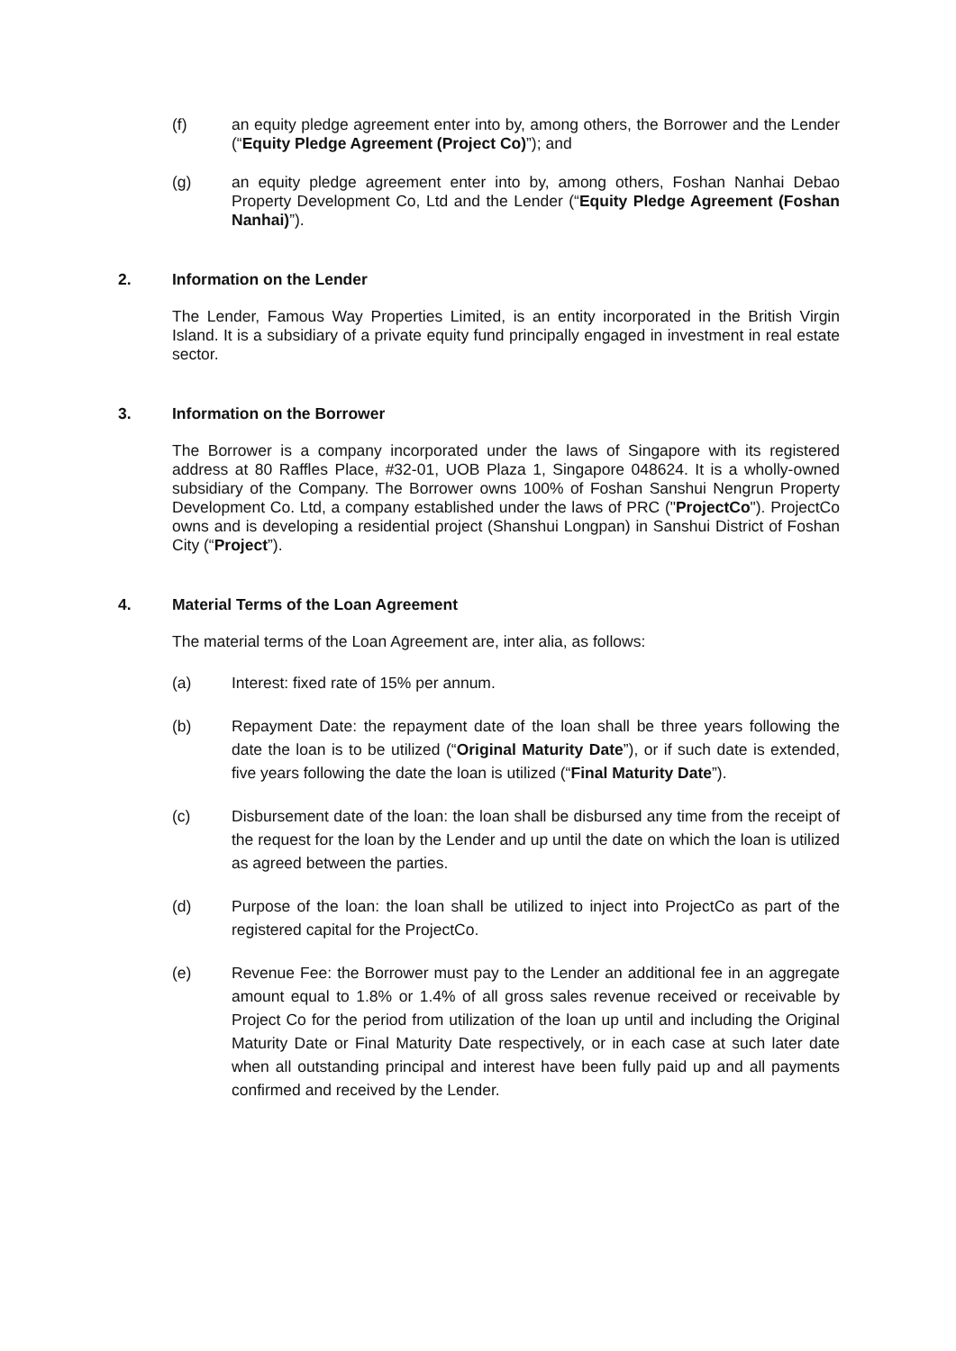(f) an equity pledge agreement enter into by, among others, the Borrower and the Lender (“Equity Pledge Agreement (Project Co)”); and
(g) an equity pledge agreement enter into by, among others, Foshan Nanhai Debao Property Development Co, Ltd and the Lender (“Equity Pledge Agreement (Foshan Nanhai)”).
2. Information on the Lender
The Lender, Famous Way Properties Limited, is an entity incorporated in the British Virgin Island. It is a subsidiary of a private equity fund principally engaged in investment in real estate sector.
3. Information on the Borrower
The Borrower is a company incorporated under the laws of Singapore with its registered address at 80 Raffles Place, #32-01, UOB Plaza 1, Singapore 048624. It is a wholly-owned subsidiary of the Company. The Borrower owns 100% of Foshan Sanshui Nengrun Property Development Co. Ltd, a company established under the laws of PRC ("ProjectCo"). ProjectCo owns and is developing a residential project (Shanshui Longpan) in Sanshui District of Foshan City (“Project”).
4. Material Terms of the Loan Agreement
The material terms of the Loan Agreement are, inter alia, as follows:
(a) Interest: fixed rate of 15% per annum.
(b) Repayment Date: the repayment date of the loan shall be three years following the date the loan is to be utilized (“Original Maturity Date”), or if such date is extended, five years following the date the loan is utilized (“Final Maturity Date”).
(c) Disbursement date of the loan: the loan shall be disbursed any time from the receipt of the request for the loan by the Lender and up until the date on which the loan is utilized as agreed between the parties.
(d) Purpose of the loan: the loan shall be utilized to inject into ProjectCo as part of the registered capital for the ProjectCo.
(e) Revenue Fee: the Borrower must pay to the Lender an additional fee in an aggregate amount equal to 1.8% or 1.4% of all gross sales revenue received or receivable by Project Co for the period from utilization of the loan up until and including the Original Maturity Date or Final Maturity Date respectively, or in each case at such later date when all outstanding principal and interest have been fully paid up and all payments confirmed and received by the Lender.